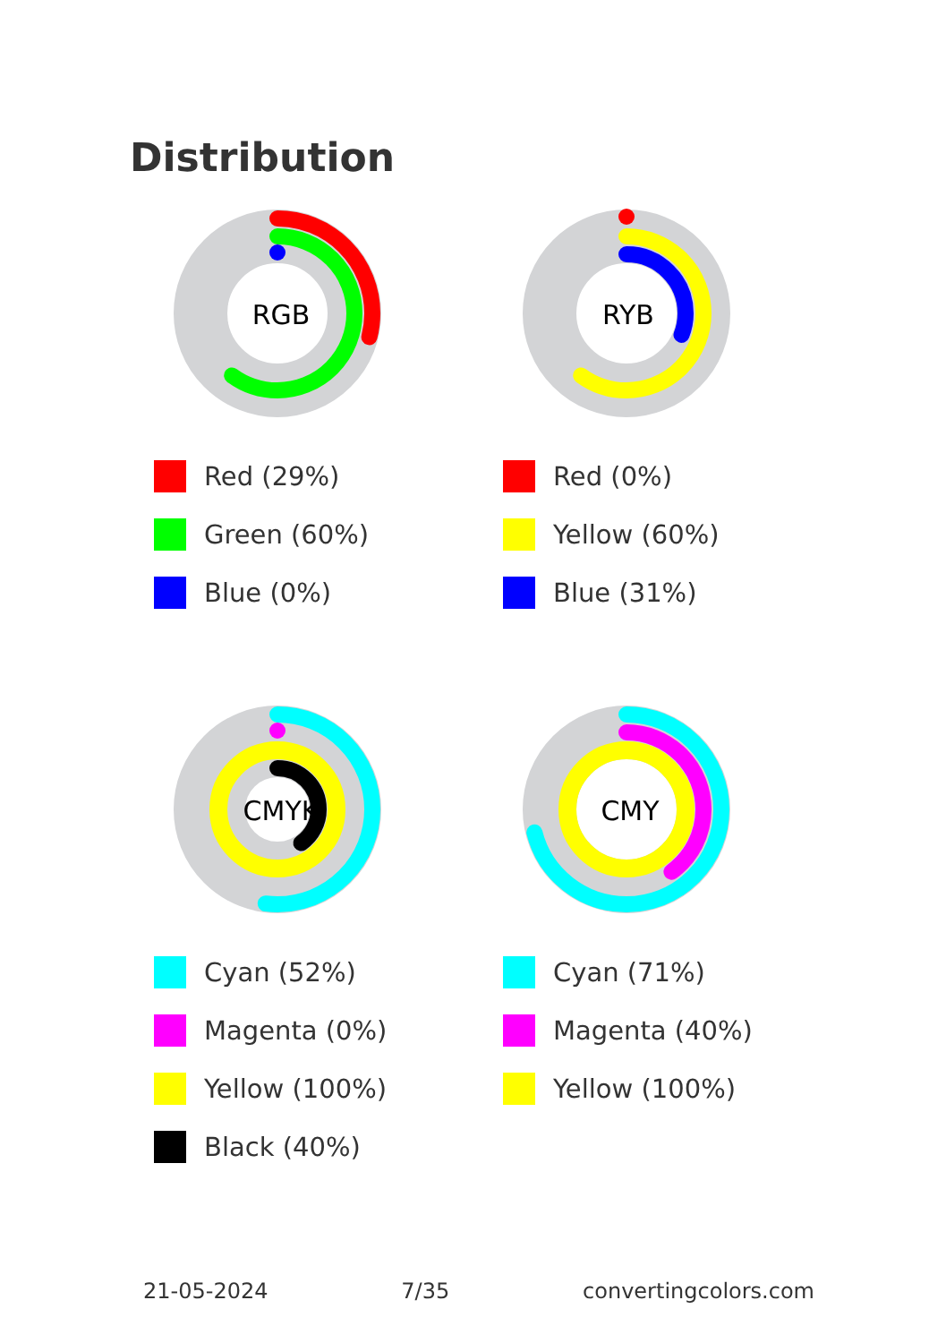Distribution
RGB
Red (29%)
Green (60%)
Blue (0%)
RYB
Red (0%)
Yellow (60%)
Blue (31%)
CMYK
Cyan (52%)
Magenta (0%)
Yellow (100%)
Black (40%)
CMY
Cyan (71%)
Magenta (40%)
Yellow (100%)
21-05-2024 7/35 convertingcolors.com